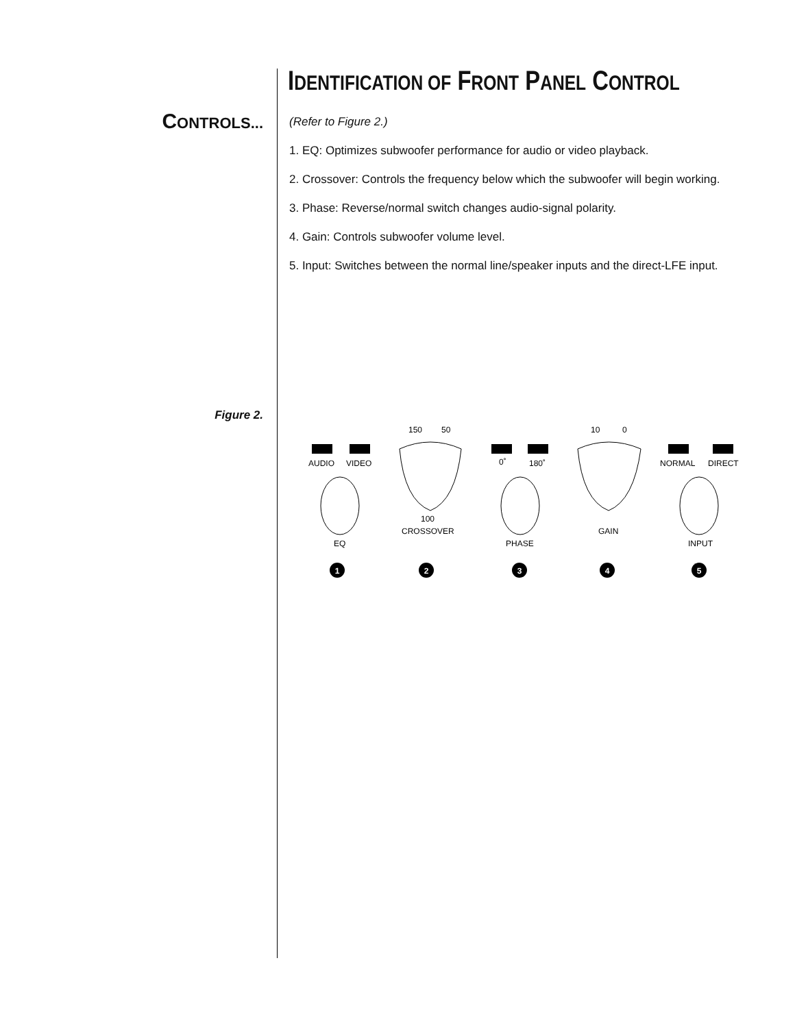IDENTIFICATION OF FRONT PANEL CONTROL
CONTROLS...
(Refer to Figure 2.)
1. EQ: Optimizes subwoofer performance for audio or video playback.
2. Crossover: Controls the frequency below which the subwoofer will begin working.
3. Phase: Reverse/normal switch changes audio-signal polarity.
4. Gain: Controls subwoofer volume level.
5. Input: Switches between the normal line/speaker inputs and the direct-LFE input.
Figure 2.
AUDIO
VIDEO
0˚
180˚
NORMAL
DIRECT
150
50
10
0
100
CROSSOVER
GAIN
EQ
PHASE
INPUT
1
2
3
4
5